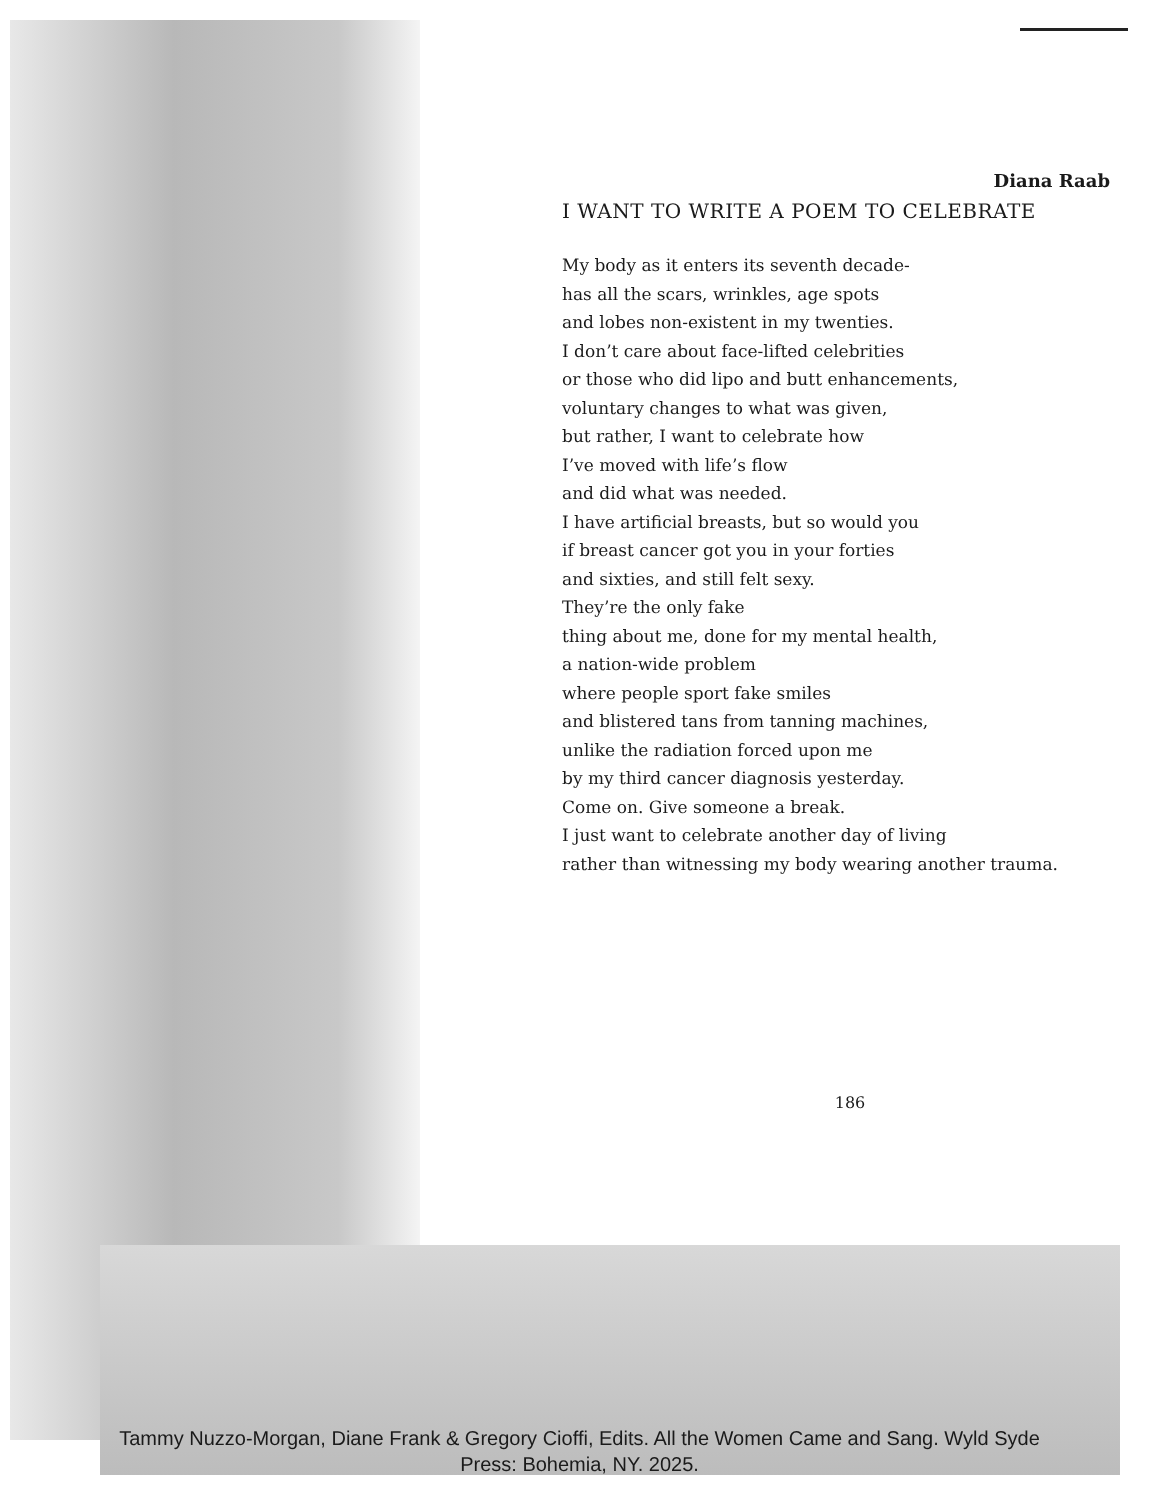Diana Raab
I WANT TO WRITE A POEM TO CELEBRATE
My body as it enters its seventh decade-
has all the scars, wrinkles, age spots
and lobes non-existent in my twenties.
I don’t care about face-lifted celebrities
or those who did lipo and butt enhancements,
voluntary changes to what was given,
but rather, I want to celebrate how
I’ve moved with life’s flow
and did what was needed.
I have artificial breasts, but so would you
if breast cancer got you in your forties
and sixties, and still felt sexy.
They’re the only fake
thing about me, done for my mental health,
a nation-wide problem
where people sport fake smiles
and blistered tans from tanning machines,
unlike the radiation forced upon me
by my third cancer diagnosis yesterday.
Come on. Give someone a break.
I just want to celebrate another day of living
rather than witnessing my body wearing another trauma.
186
Tammy Nuzzo-Morgan, Diane Frank & Gregory Cioffi, Edits. All the Women Came and Sang. Wyld Syde Press: Bohemia, NY. 2025.